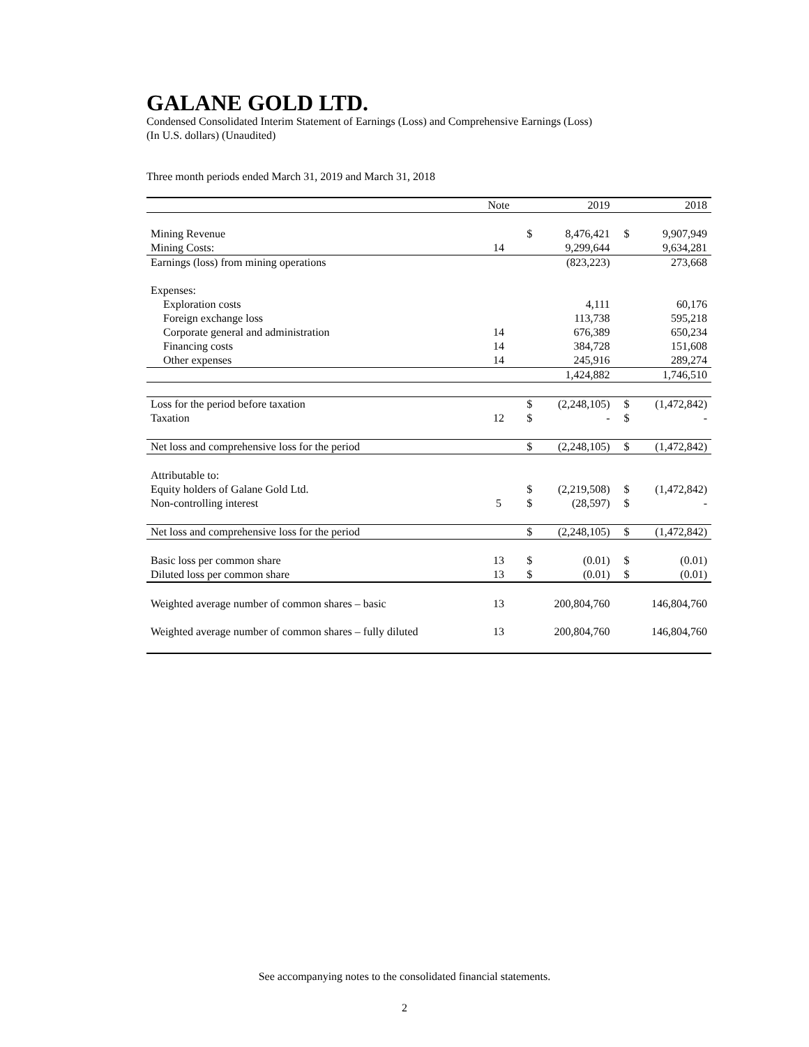GALANE GOLD LTD.
Condensed Consolidated Interim Statement of Earnings (Loss) and Comprehensive Earnings (Loss)
(In U.S. dollars) (Unaudited)
Three month periods ended March 31, 2019 and March 31, 2018
| | Note | | 2019 | | 2018 |
| --- | --- | --- | --- | --- | --- |
| Mining Revenue | | $ | 8,476,421 | $ | 9,907,949 |
| Mining Costs: | 14 | | 9,299,644 | | 9,634,281 |
| Earnings (loss) from mining operations | | | (823,223) | | 273,668 |
| Expenses: | | | | | |
| Exploration costs | | | 4,111 | | 60,176 |
| Foreign exchange loss | | | 113,738 | | 595,218 |
| Corporate general and administration | 14 | | 676,389 | | 650,234 |
| Financing costs | 14 | | 384,728 | | 151,608 |
| Other expenses | 14 | | 245,916 | | 289,274 |
| | | | 1,424,882 | | 1,746,510 |
| Loss for the period before taxation | | $ | (2,248,105) | $ | (1,472,842) |
| Taxation | 12 | $ | - | $ | - |
| Net loss and comprehensive loss for the period | | $ | (2,248,105) | $ | (1,472,842) |
| Attributable to: | | | | | |
| Equity holders of Galane Gold Ltd. | | $ | (2,219,508) | $ | (1,472,842) |
| Non-controlling interest | 5 | $ | (28,597) | $ | - |
| Net loss and comprehensive loss for the period | | $ | (2,248,105) | $ | (1,472,842) |
| Basic loss per common share | 13 | $ | (0.01) | $ | (0.01) |
| Diluted loss per common share | 13 | $ | (0.01) | $ | (0.01) |
| Weighted average number of common shares – basic | 13 | | 200,804,760 | | 146,804,760 |
| Weighted average number of common shares – fully diluted | 13 | | 200,804,760 | | 146,804,760 |
See accompanying notes to the consolidated financial statements.
2